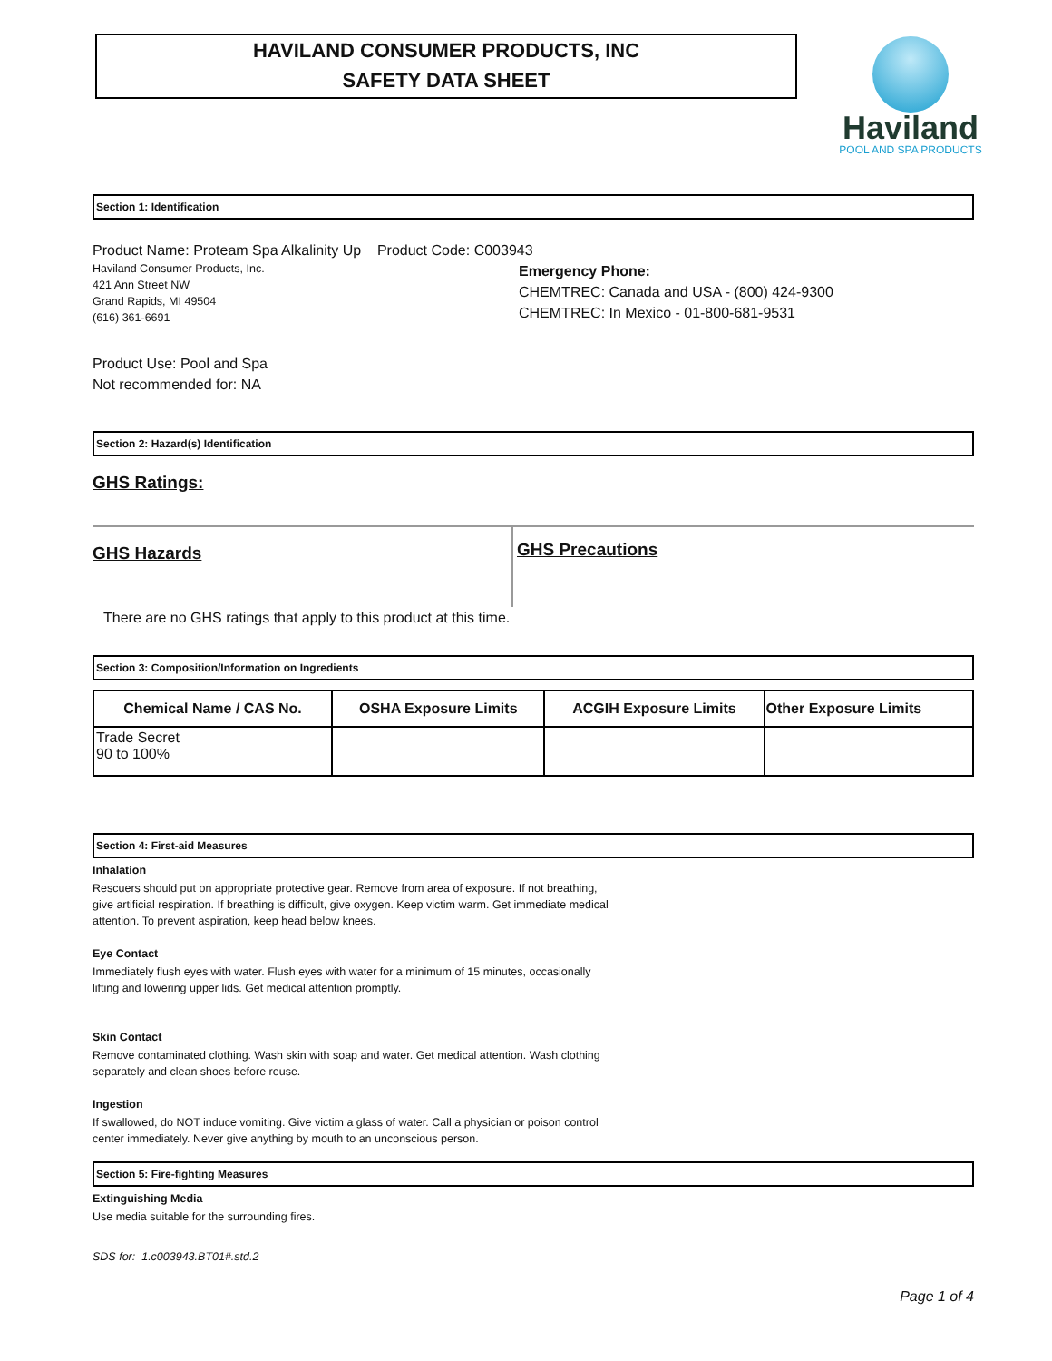HAVILAND CONSUMER PRODUCTS, INC
SAFETY DATA SHEET
Haviland
POOL AND SPA PRODUCTS
Section 1: Identification
Product Name: Proteam Spa Alkalinity Up Product Code: C003943
Haviland Consumer Products, Inc.
421 Ann Street NW
Grand Rapids, MI 49504
(616) 361-6691
Emergency Phone:
CHEMTREC: Canada and USA - (800) 424-9300
CHEMTREC: In Mexico - 01-800-681-9531
Product Use: Pool and Spa
Not recommended for: NA
Section 2: Hazard(s) Identification
GHS Ratings:
GHS Hazards
GHS Precautions
There are no GHS ratings that apply to this product at this time.
Section 3: Composition/Information on Ingredients
| Chemical Name / CAS No. | OSHA Exposure Limits | ACGIH Exposure Limits | Other Exposure Limits |
| --- | --- | --- | --- |
| Trade Secret 90 to 100% | | | |
Section 4: First-aid Measures
Inhalation
Rescuers should put on appropriate protective gear. Remove from area of exposure. If not breathing,
give artificial respiration. If breathing is difficult, give oxygen. Keep victim warm. Get immediate medical
attention. To prevent aspiration, keep head below knees.
Eye Contact
Immediately flush eyes with water. Flush eyes with water for a minimum of 15 minutes, occasionally
lifting and lowering upper lids. Get medical attention promptly.
Skin Contact
Remove contaminated clothing. Wash skin with soap and water. Get medical attention. Wash clothing
separately and clean shoes before reuse.
Ingestion
If swallowed, do NOT induce vomiting. Give victim a glass of water. Call a physician or poison control
center immediately. Never give anything by mouth to an unconscious person.
Section 5: Fire-fighting Measures
Extinguishing Media
Use media suitable for the surrounding fires.
SDS for: 1.c003943.BT01#.std.2
Page 1 of 4